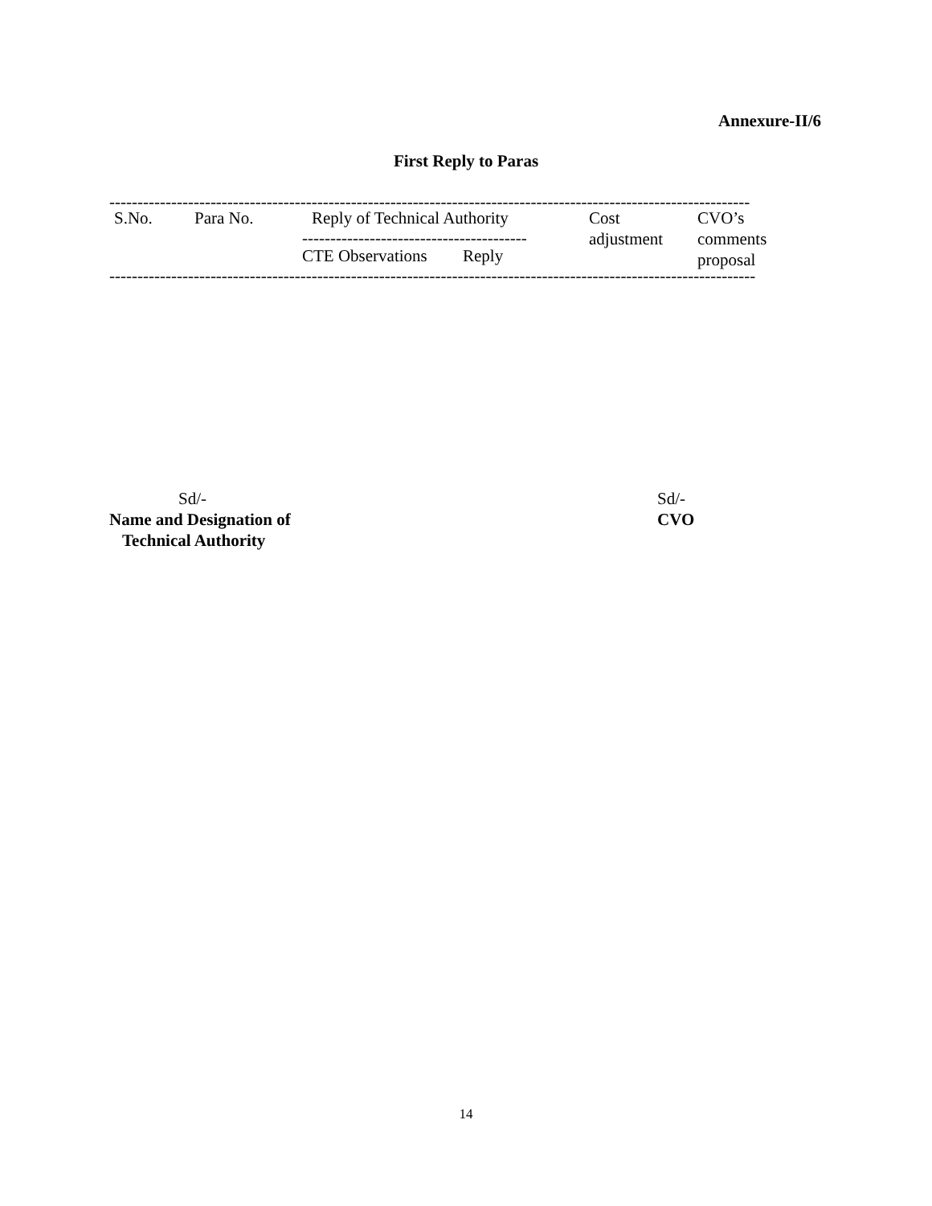Annexure-II/6
First Reply to Paras
------------------------------------------------------------------------------------------------------------------
| S.No. | Para No. | Reply of Technical Authority | | Cost adjustment | CVO’s comments proposal |
| | | ---------------------------------------- | | | |
| | | CTE Observations | Reply | | |
-------------------------------------------------------------------------------------------------------------------
Sd/-
Name and Designation of
Technical Authority
Sd/-
CVO
14